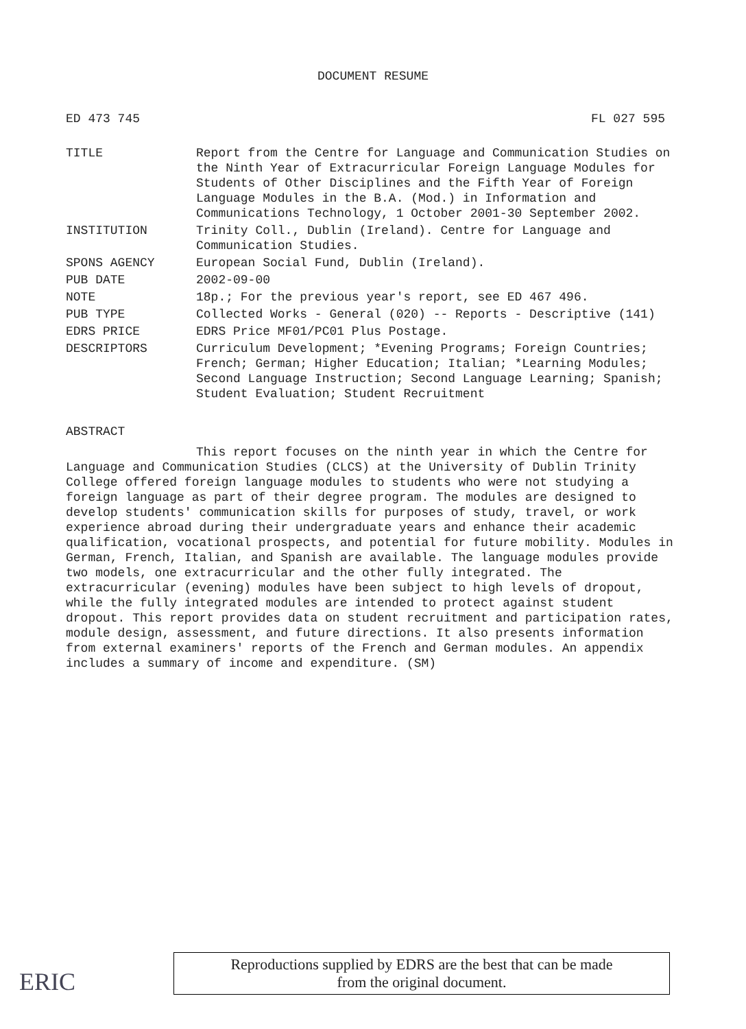DOCUMENT RESUME
ED 473 745 FL 027 595
| TITLE | Report from the Centre for Language and Communication Studies on the Ninth Year of Extracurricular Foreign Language Modules for Students of Other Disciplines and the Fifth Year of Foreign Language Modules in the B.A. (Mod.) in Information and Communications Technology, 1 October 2001-30 September 2002. |
| INSTITUTION | Trinity Coll., Dublin (Ireland). Centre for Language and Communication Studies. |
| SPONS AGENCY | European Social Fund, Dublin (Ireland). |
| PUB DATE | 2002-09-00 |
| NOTE | 18p.; For the previous year's report, see ED 467 496. |
| PUB TYPE | Collected Works - General (020) -- Reports - Descriptive (141) |
| EDRS PRICE | EDRS Price MF01/PC01 Plus Postage. |
| DESCRIPTORS | Curriculum Development; *Evening Programs; Foreign Countries; French; German; Higher Education; Italian; *Learning Modules; Second Language Instruction; Second Language Learning; Spanish; Student Evaluation; Student Recruitment |
ABSTRACT
This report focuses on the ninth year in which the Centre for Language and Communication Studies (CLCS) at the University of Dublin Trinity College offered foreign language modules to students who were not studying a foreign language as part of their degree program. The modules are designed to develop students' communication skills for purposes of study, travel, or work experience abroad during their undergraduate years and enhance their academic qualification, vocational prospects, and potential for future mobility. Modules in German, French, Italian, and Spanish are available. The language modules provide two models, one extracurricular and the other fully integrated. The extracurricular (evening) modules have been subject to high levels of dropout, while the fully integrated modules are intended to protect against student dropout. This report provides data on student recruitment and participation rates, module design, assessment, and future directions. It also presents information from external examiners' reports of the French and German modules. An appendix includes a summary of income and expenditure. (SM)
ERIC
Reproductions supplied by EDRS are the best that can be made
from the original document.